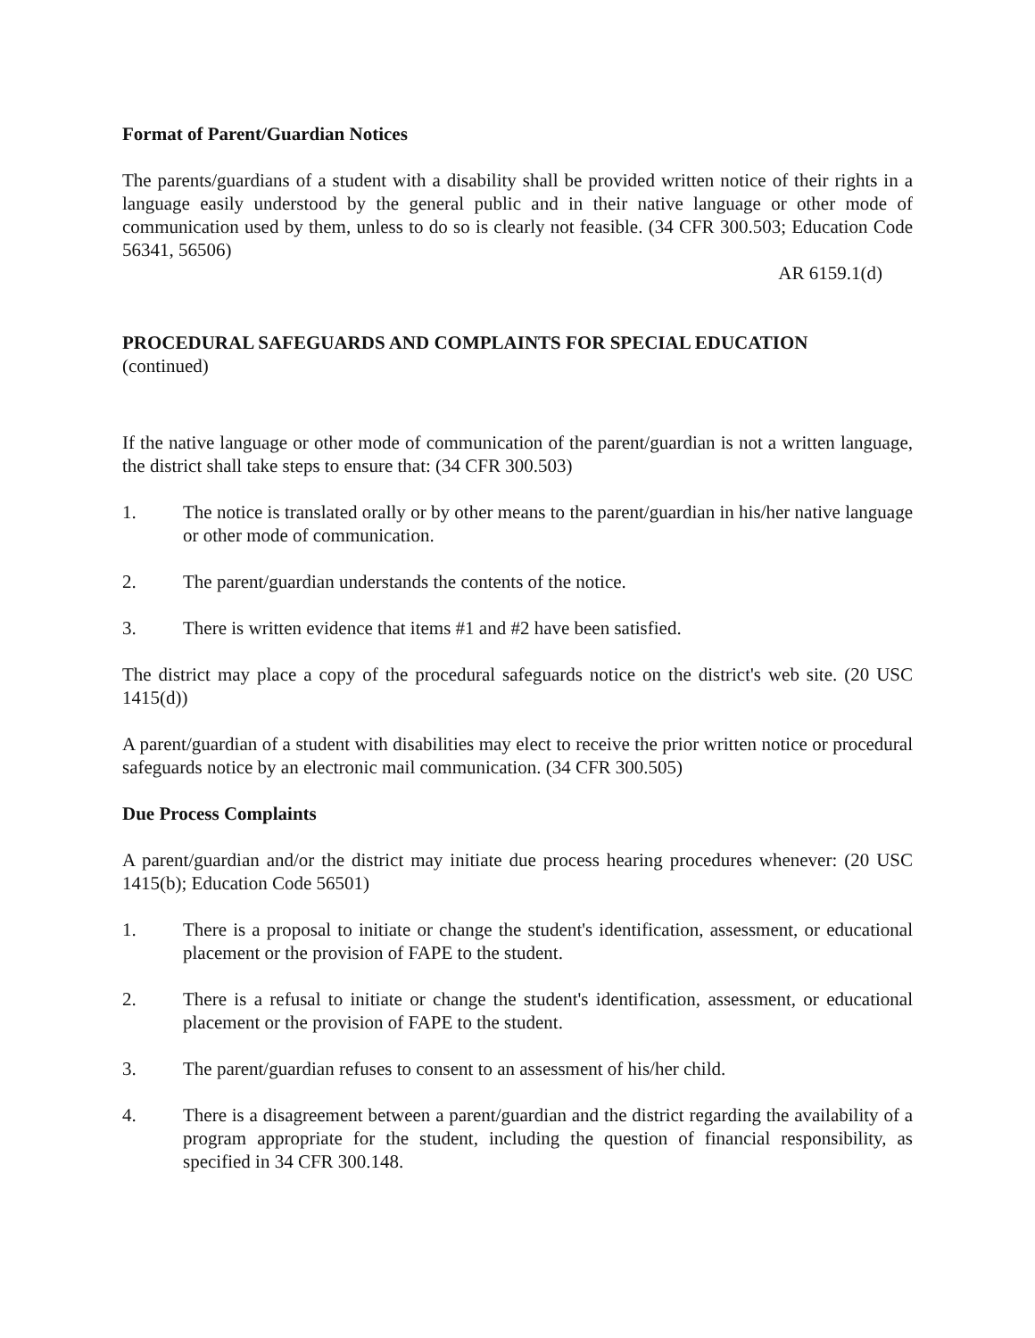Format of Parent/Guardian Notices
The parents/guardians of a student with a disability shall be provided written notice of their rights in a language easily understood by the general public and in their native language or other mode of communication used by them, unless to do so is clearly not feasible. (34 CFR 300.503; Education Code 56341, 56506)
AR 6159.1(d)
PROCEDURAL SAFEGUARDS AND COMPLAINTS FOR SPECIAL EDUCATION
(continued)
If the native language or other mode of communication of the parent/guardian is not a written language, the district shall take steps to ensure that: (34 CFR 300.503)
1. The notice is translated orally or by other means to the parent/guardian in his/her native language or other mode of communication.
2. The parent/guardian understands the contents of the notice.
3. There is written evidence that items #1 and #2 have been satisfied.
The district may place a copy of the procedural safeguards notice on the district's web site. (20 USC 1415(d))
A parent/guardian of a student with disabilities may elect to receive the prior written notice or procedural safeguards notice by an electronic mail communication. (34 CFR 300.505)
Due Process Complaints
A parent/guardian and/or the district may initiate due process hearing procedures whenever: (20 USC 1415(b); Education Code 56501)
1. There is a proposal to initiate or change the student's identification, assessment, or educational placement or the provision of FAPE to the student.
2. There is a refusal to initiate or change the student's identification, assessment, or educational placement or the provision of FAPE to the student.
3. The parent/guardian refuses to consent to an assessment of his/her child.
4. There is a disagreement between a parent/guardian and the district regarding the availability of a program appropriate for the student, including the question of financial responsibility, as specified in 34 CFR 300.148.